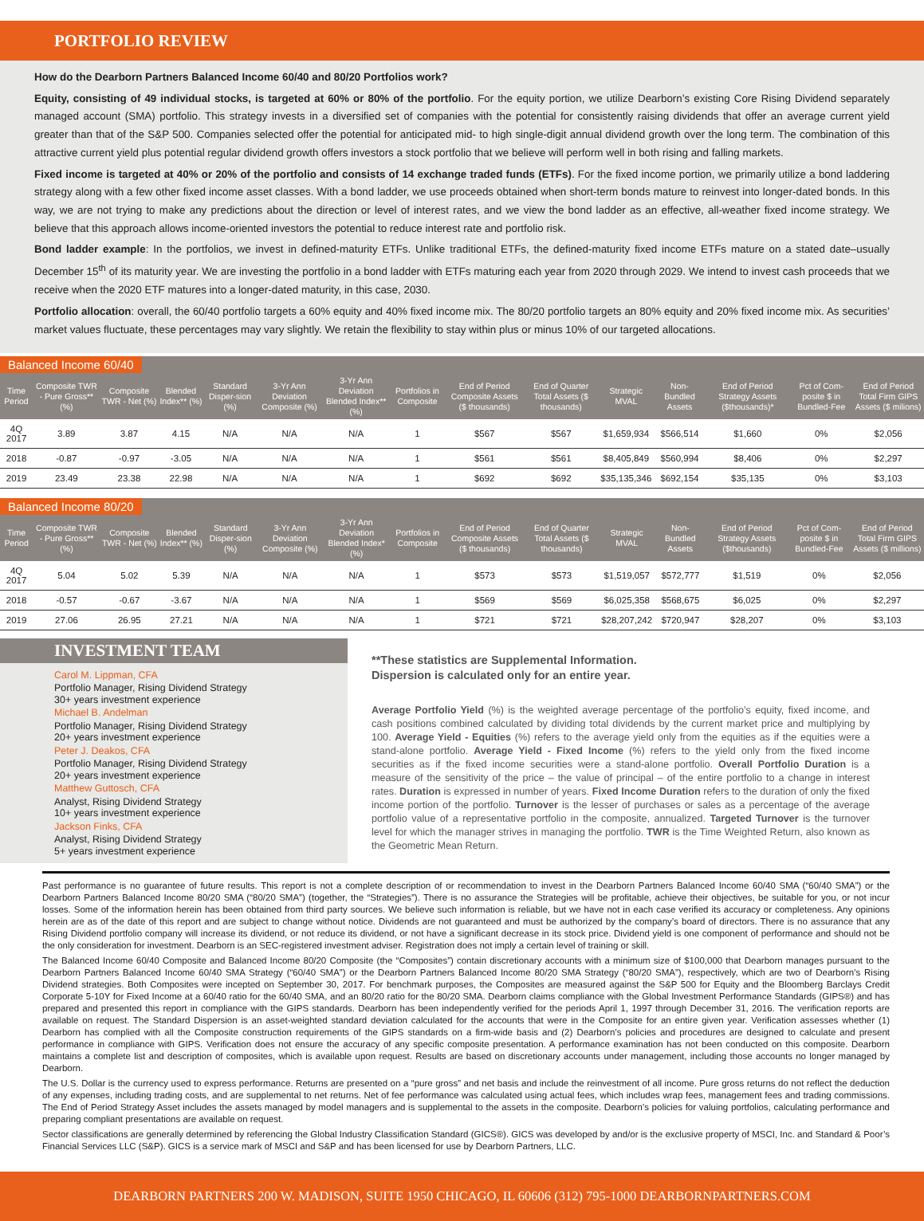PORTFOLIO REVIEW
How do the Dearborn Partners Balanced Income 60/40 and 80/20 Portfolios work?
Equity, consisting of 49 individual stocks, is targeted at 60% or 80% of the portfolio. For the equity portion, we utilize Dearborn’s existing Core Rising Dividend separately managed account (SMA) portfolio. This strategy invests in a diversified set of companies with the potential for consistently raising dividends that offer an average current yield greater than that of the S&P 500. Companies selected offer the potential for anticipated mid- to high single-digit annual dividend growth over the long term. The combination of this attractive current yield plus potential regular dividend growth offers investors a stock portfolio that we believe will perform well in both rising and falling markets.
Fixed income is targeted at 40% or 20% of the portfolio and consists of 14 exchange traded funds (ETFs). For the fixed income portion, we primarily utilize a bond laddering strategy along with a few other fixed income asset classes. With a bond ladder, we use proceeds obtained when short-term bonds mature to reinvest into longer-dated bonds. In this way, we are not trying to make any predictions about the direction or level of interest rates, and we view the bond ladder as an effective, all-weather fixed income strategy. We believe that this approach allows income-oriented investors the potential to reduce interest rate and portfolio risk.
Bond ladder example: In the portfolios, we invest in defined-maturity ETFs. Unlike traditional ETFs, the defined-maturity fixed income ETFs mature on a stated date–usually December 15<sup>th</sup> of its maturity year. We are investing the portfolio in a bond ladder with ETFs maturing each year from 2020 through 2029. We intend to invest cash proceeds that we receive when the 2020 ETF matures into a longer-dated maturity, in this case, 2030.
Portfolio allocation: overall, the 60/40 portfolio targets a 60% equity and 40% fixed income mix. The 80/20 portfolio targets an 80% equity and 20% fixed income mix. As securities’ market values fluctuate, these percentages may vary slightly. We retain the flexibility to stay within plus or minus 10% of our targeted allocations.
Balanced Income 60/40
| Time Period | Composite TWR - Pure Gross** (%) | Composite TWR - Net (%) | Blended Index** (%) | Standard Disper-sion (%) | 3-Yr Ann Deviation Composite (%) | 3-Yr Ann Deviation Blended Index** (%) | Portfolios in Composite | End of Period Composite Assets ($ thousands) | End of Quarter Total Assets ($ thousands) | Strategic MVAL | Non-Bundled Assets | End of Period Strategy Assets ($thousands)* | Pct of Com-posite $ in Bundled-Fee | End of Period Total Firm GIPS Assets ($ milions) |
| --- | --- | --- | --- | --- | --- | --- | --- | --- | --- | --- | --- | --- | --- | --- |
| 4Q 2017 | 3.89 | 3.87 | 4.15 | N/A | N/A | N/A | 1 | $567 | $567 | $1,659,934 | $566,514 | $1,660 | 0% | $2,056 |
| 2018 | -0.87 | -0.97 | -3.05 | N/A | N/A | N/A | 1 | $561 | $561 | $8,405,849 | $560,994 | $8,406 | 0% | $2,297 |
| 2019 | 23.49 | 23.38 | 22.98 | N/A | N/A | N/A | 1 | $692 | $692 | $35,135,346 | $692,154 | $35,135 | 0% | $3,103 |
Balanced Income 80/20
| Time Period | Composite TWR - Pure Gross** (%) | Composite TWR - Net (%) | Blended Index** (%) | Standard Disper-sion (%) | 3-Yr Ann Deviation Composite (%) | 3-Yr Ann Deviation Blended Index* (%) | Portfolios in Composite | End of Period Composite Assets ($ thousands) | End of Quarter Total Assets ($ thousands) | Strategic MVAL | Non-Bundled Assets | End of Period Strategy Assets ($thousands) | Pct of Com-posite $ in Bundled-Fee | End of Period Total Firm GIPS Assets ($ millions) |
| --- | --- | --- | --- | --- | --- | --- | --- | --- | --- | --- | --- | --- | --- | --- |
| 4Q 2017 | 5.04 | 5.02 | 5.39 | N/A | N/A | N/A | 1 | $573 | $573 | $1,519,057 | $572,777 | $1,519 | 0% | $2,056 |
| 2018 | -0.57 | -0.67 | -3.67 | N/A | N/A | N/A | 1 | $569 | $569 | $6,025,358 | $568,675 | $6,025 | 0% | $2,297 |
| 2019 | 27.06 | 26.95 | 27.21 | N/A | N/A | N/A | 1 | $721 | $721 | $28,207,242 | $720,947 | $28,207 | 0% | $3,103 |
INVESTMENT TEAM
Carol M. Lippman, CFA
Portfolio Manager, Rising Dividend Strategy
30+ years investment experience
Michael B. Andelman
Portfolio Manager, Rising Dividend Strategy
20+ years investment experience
Peter J. Deakos, CFA
Portfolio Manager, Rising Dividend Strategy
20+ years investment experience
Matthew Guttosch, CFA
Analyst, Rising Dividend Strategy
10+ years investment experience
Jackson Finks, CFA
Analyst, Rising Dividend Strategy
5+ years investment experience
**These statistics are Supplemental Information.
Dispersion is calculated only for an entire year.
Average Portfolio Yield (%) is the weighted average percentage of the portfolio’s equity, fixed income, and cash positions combined calculated by dividing total dividends by the current market price and multiplying by 100. Average Yield - Equities (%) refers to the average yield only from the equities as if the equities were a stand-alone portfolio. Average Yield - Fixed Income (%) refers to the yield only from the fixed income securities as if the fixed income securities were a stand-alone portfolio. Overall Portfolio Duration is a measure of the sensitivity of the price – the value of principal – of the entire portfolio to a change in interest rates. Duration is expressed in number of years. Fixed Income Duration refers to the duration of only the fixed income portion of the portfolio. Turnover is the lesser of purchases or sales as a percentage of the average portfolio value of a representative portfolio in the composite, annualized. Targeted Turnover is the turnover level for which the manager strives in managing the portfolio. TWR is the Time Weighted Return, also known as the Geometric Mean Return.
Past performance is no guarantee of future results. This report is not a complete description of or recommendation to invest in the Dearborn Partners Balanced Income 60/40 SMA (“60/40 SMA”) or the Dearborn Partners Balanced Income 80/20 SMA (“80/20 SMA”) (together, the “Strategies”). There is no assurance the Strategies will be profitable, achieve their objectives, be suitable for you, or not incur losses. Some of the information herein has been obtained from third party sources. We believe such information is reliable, but we have not in each case verified its accuracy or completeness. Any opinions herein are as of the date of this report and are subject to change without notice. Dividends are not guaranteed and must be authorized by the company’s board of directors. There is no assurance that any Rising Dividend portfolio company will increase its dividend, or not reduce its dividend, or not have a significant decrease in its stock price. Dividend yield is one component of performance and should not be the only consideration for investment. Dearborn is an SEC-registered investment adviser. Registration does not imply a certain level of training or skill.
The Balanced Income 60/40 Composite and Balanced Income 80/20 Composite (the “Composites”) contain discretionary accounts with a minimum size of $100,000 that Dearborn manages pursuant to the Dearborn Partners Balanced Income 60/40 SMA Strategy (“60/40 SMA”) or the Dearborn Partners Balanced Income 80/20 SMA Strategy (“80/20 SMA”), respectively, which are two of Dearborn’s Rising Dividend strategies. Both Composites were incepted on September 30, 2017. For benchmark purposes, the Composites are measured against the S&P 500 for Equity and the Bloomberg Barclays Credit Corporate 5-10Y for Fixed Income at a 60/40 ratio for the 60/40 SMA, and an 80/20 ratio for the 80/20 SMA. Dearborn claims compliance with the Global Investment Performance Standards (GIPS®) and has prepared and presented this report in compliance with the GIPS standards. Dearborn has been independently verified for the periods April 1, 1997 through December 31, 2016. The verification reports are available on request. The Standard Dispersion is an asset-weighted standard deviation calculated for the accounts that were in the Composite for an entire given year. Verification assesses whether (1) Dearborn has complied with all the Composite construction requirements of the GIPS standards on a firm-wide basis and (2) Dearborn’s policies and procedures are designed to calculate and present performance in compliance with GIPS. Verification does not ensure the accuracy of any specific composite presentation. A performance examination has not been conducted on this composite. Dearborn maintains a complete list and description of composites, which is available upon request. Results are based on discretionary accounts under management, including those accounts no longer managed by Dearborn.
The U.S. Dollar is the currency used to express performance. Returns are presented on a “pure gross” and net basis and include the reinvestment of all income. Pure gross returns do not reflect the deduction of any expenses, including trading costs, and are supplemental to net returns. Net of fee performance was calculated using actual fees, which includes wrap fees, management fees and trading commissions. The End of Period Strategy Asset includes the assets managed by model managers and is supplemental to the assets in the composite. Dearborn’s policies for valuing portfolios, calculating performance and preparing compliant presentations are available on request.
Sector classifications are generally determined by referencing the Global Industry Classification Standard (GICS®). GICS was developed by and/or is the exclusive property of MSCI, Inc. and Standard & Poor’s Financial Services LLC (S&P). GICS is a service mark of MSCI and S&P and has been licensed for use by Dearborn Partners, LLC.
DEARBORN PARTNERS 200 W. MADISON, SUITE 1950 CHICAGO, IL 60606 (312) 795-1000 DEARBORNPARTNERS.COM